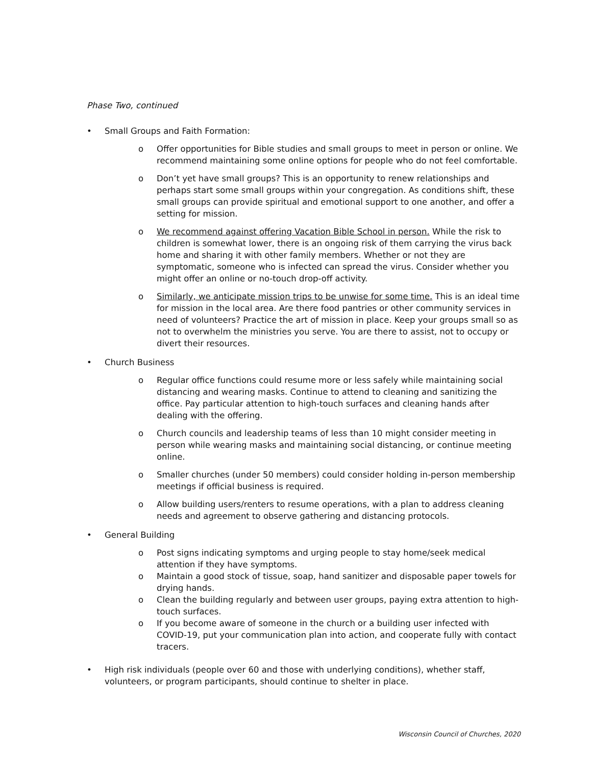Phase Two, continued
• Small Groups and Faith Formation:
o Offer opportunities for Bible studies and small groups to meet in person or online. We recommend maintaining some online options for people who do not feel comfortable.
o Don’t yet have small groups? This is an opportunity to renew relationships and perhaps start some small groups within your congregation. As conditions shift, these small groups can provide spiritual and emotional support to one another, and offer a setting for mission.
o We recommend against offering Vacation Bible School in person. While the risk to children is somewhat lower, there is an ongoing risk of them carrying the virus back home and sharing it with other family members. Whether or not they are symptomatic, someone who is infected can spread the virus. Consider whether you might offer an online or no-touch drop-off activity.
o Similarly, we anticipate mission trips to be unwise for some time. This is an ideal time for mission in the local area. Are there food pantries or other community services in need of volunteers? Practice the art of mission in place. Keep your groups small so as not to overwhelm the ministries you serve. You are there to assist, not to occupy or divert their resources.
• Church Business
o Regular office functions could resume more or less safely while maintaining social distancing and wearing masks. Continue to attend to cleaning and sanitizing the office. Pay particular attention to high-touch surfaces and cleaning hands after dealing with the offering.
o Church councils and leadership teams of less than 10 might consider meeting in person while wearing masks and maintaining social distancing, or continue meeting online.
o Smaller churches (under 50 members) could consider holding in-person membership meetings if official business is required.
o Allow building users/renters to resume operations, with a plan to address cleaning needs and agreement to observe gathering and distancing protocols.
• General Building
o Post signs indicating symptoms and urging people to stay home/seek medical attention if they have symptoms.
o Maintain a good stock of tissue, soap, hand sanitizer and disposable paper towels for drying hands.
o Clean the building regularly and between user groups, paying extra attention to high-touch surfaces.
o If you become aware of someone in the church or a building user infected with COVID-19, put your communication plan into action, and cooperate fully with contact tracers.
• High risk individuals (people over 60 and those with underlying conditions), whether staff, volunteers, or program participants, should continue to shelter in place.
Wisconsin Council of Churches, 2020